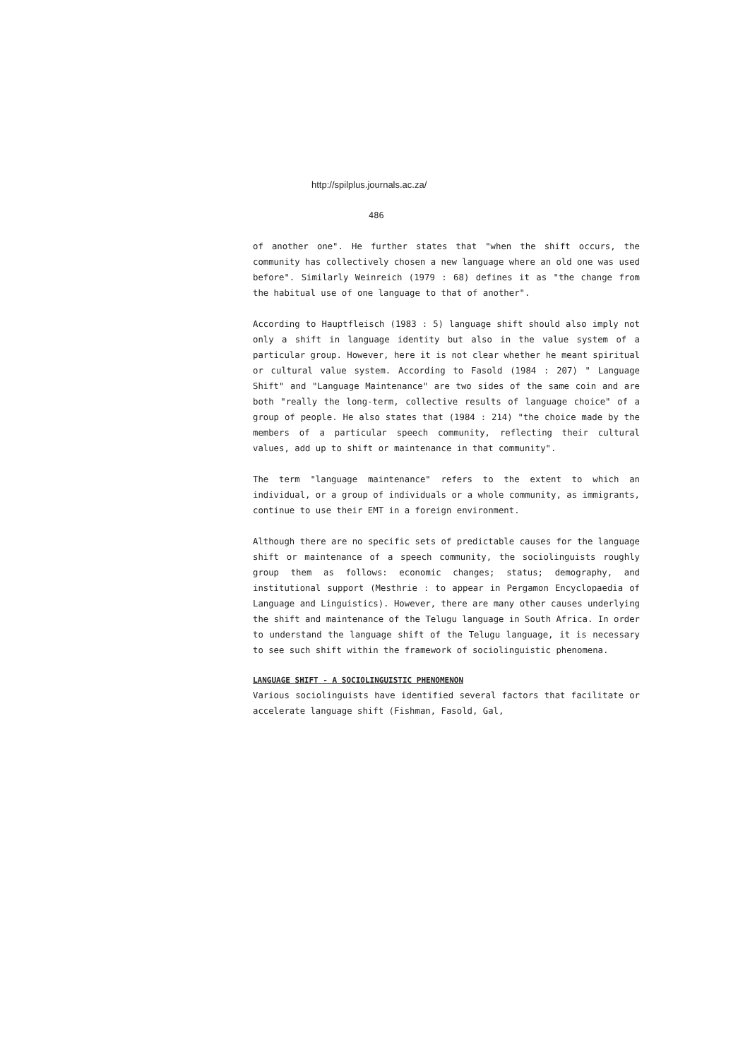http://spilplus.journals.ac.za/
486
of another one". He further states that "when the shift occurs, the community has collectively chosen a new language where an old one was used before". Similarly Weinreich (1979 : 68) defines it as "the change from the habitual use of one language to that of another".
According to Hauptfleisch (1983 : 5) language shift should also imply not only a shift in language identity but also in the value system of a particular group. However, here it is not clear whether he meant spiritual or cultural value system. According to Fasold (1984 : 207) " Language Shift" and "Language Maintenance" are two sides of the same coin and are both "really the long-term, collective results of language choice" of a group of people. He also states that (1984 : 214) "the choice made by the members of a particular speech community, reflecting their cultural values, add up to shift or maintenance in that community".
The term "language maintenance" refers to the extent to which an individual, or a group of individuals or a whole community, as immigrants, continue to use their EMT in a foreign environment.
Although there are no specific sets of predictable causes for the language shift or maintenance of a speech community, the sociolinguists roughly group them as follows: economic changes; status; demography, and institutional support (Mesthrie : to appear in Pergamon Encyclopaedia of Language and Linguistics). However, there are many other causes underlying the shift and maintenance of the Telugu language in South Africa. In order to understand the language shift of the Telugu language, it is necessary to see such shift within the framework of sociolinguistic phenomena.
LANGUAGE SHIFT - A SOCIOLINGUISTIC PHENOMENON
Various sociolinguists have identified several factors that facilitate or accelerate language shift (Fishman, Fasold, Gal,